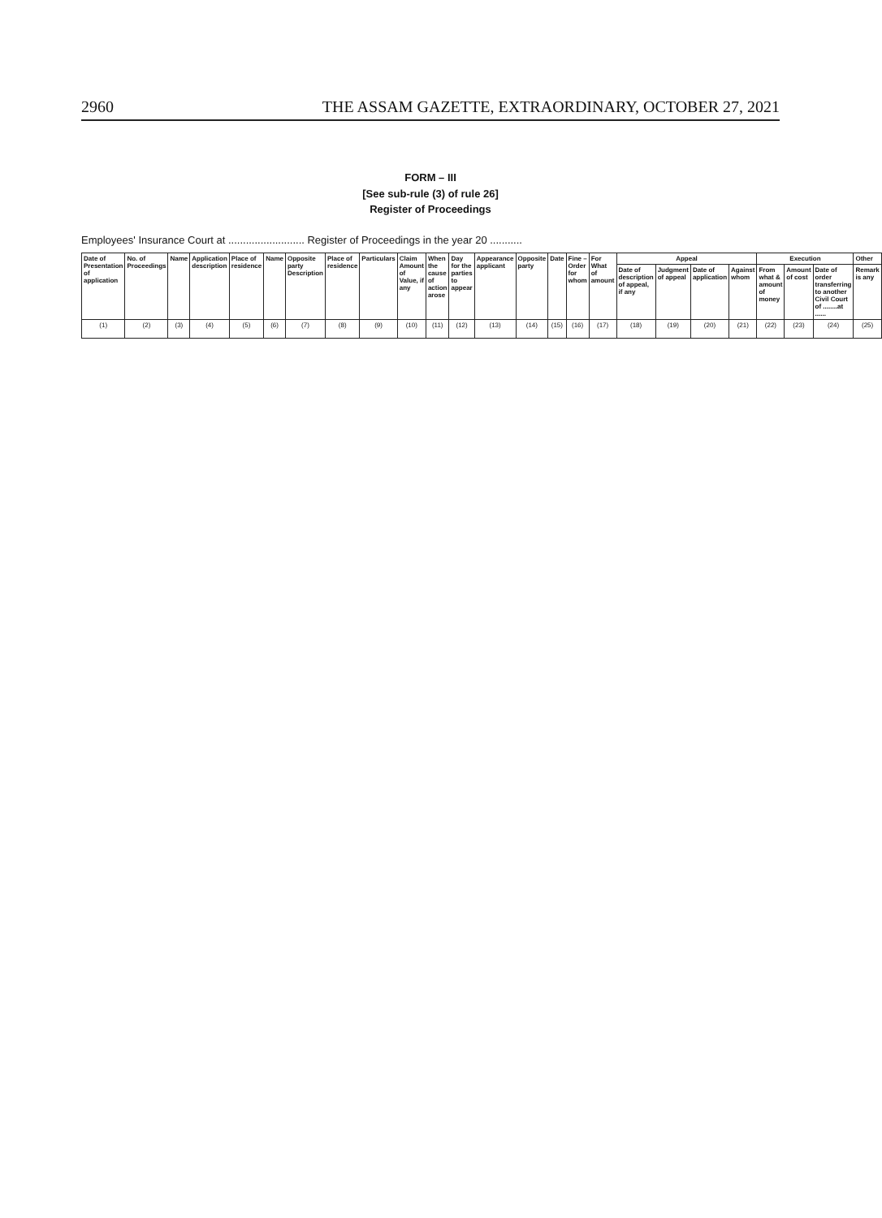2960 THE ASSAM GAZETTE, EXTRAORDINARY, OCTOBER 27, 2021
FORM – III
[See sub-rule (3) of rule 26]
Register of Proceedings
Employees' Insurance Court at .......................... Register of Proceedings in the year 20 ...........
| Date of Presentation of application | No. of Proceedings | Name | Application description | Place of residence | Name | Opposite party Description | Place of residence | Particulars | Claim Amount of Value, if any | When the cause of action arose | Day for the parties to appear | Appearance applicant | Opposite party | Date | Fine – Order for whom | For What of amount | Appeal | | | | Execution | | | Other |
| --- | --- | --- | --- | --- | --- | --- | --- | --- | --- | --- | --- | --- | --- | --- | --- | --- | --- | --- | --- | --- | --- | --- | --- | --- |
| | | | | | | | | | | | | | | | | | Date of description of appeal, if any | Judgment of appeal | Date of application | Against whom | From what & amount of money | Amount of cost | Date of order transferring to another Civil Court of ........at ...... | Remark is any |
| (1) | (2) | (3) | (4) | (5) | (6) | (7) | (8) | (9) | (10) | (11) | (12) | (13) | (14) | (15) | (16) | (17) | (18) | (19) | (20) | (21) | (22) | (23) | (24) | (25) |